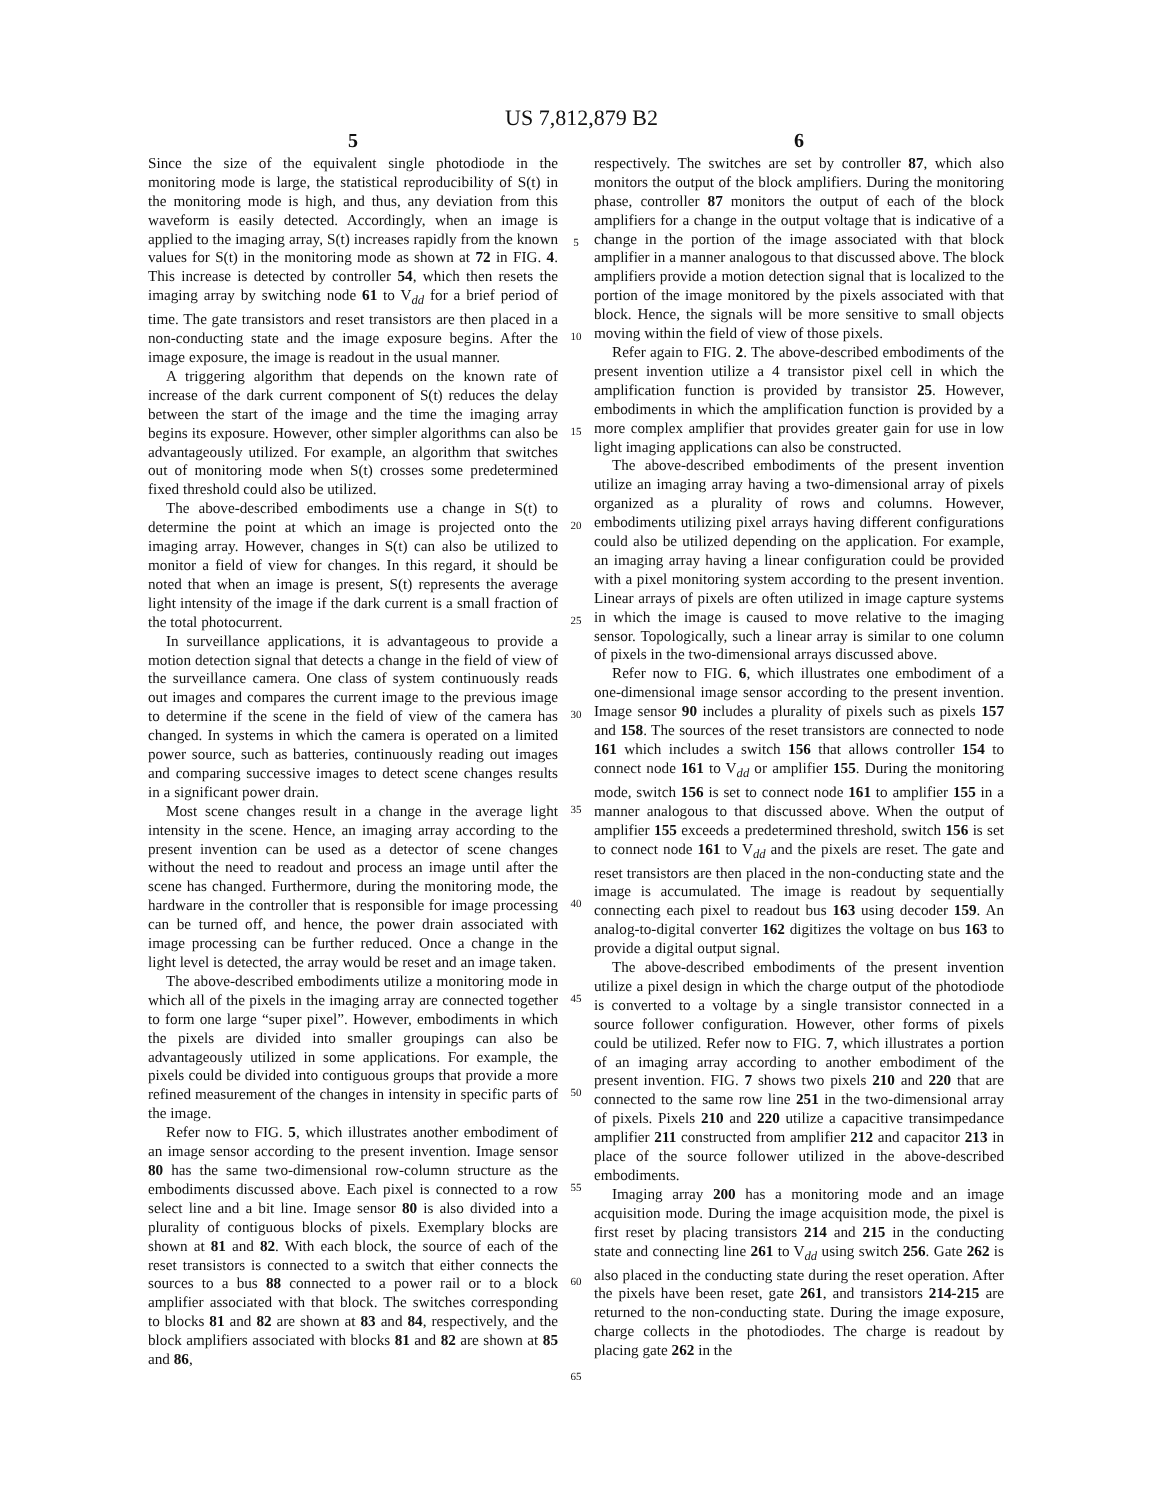US 7,812,879 B2
5
Since the size of the equivalent single photodiode in the monitoring mode is large, the statistical reproducibility of S(t) in the monitoring mode is high, and thus, any deviation from this waveform is easily detected. Accordingly, when an image is applied to the imaging array, S(t) increases rapidly from the known values for S(t) in the monitoring mode as shown at 72 in FIG. 4. This increase is detected by controller 54, which then resets the imaging array by switching node 61 to V<sub>dd</sub> for a brief period of time. The gate transistors and reset transistors are then placed in a non-conducting state and the image exposure begins. After the image exposure, the image is readout in the usual manner.
A triggering algorithm that depends on the known rate of increase of the dark current component of S(t) reduces the delay between the start of the image and the time the imaging array begins its exposure. However, other simpler algorithms can also be advantageously utilized. For example, an algorithm that switches out of monitoring mode when S(t) crosses some predetermined fixed threshold could also be utilized.
The above-described embodiments use a change in S(t) to determine the point at which an image is projected onto the imaging array. However, changes in S(t) can also be utilized to monitor a field of view for changes. In this regard, it should be noted that when an image is present, S(t) represents the average light intensity of the image if the dark current is a small fraction of the total photocurrent.
In surveillance applications, it is advantageous to provide a motion detection signal that detects a change in the field of view of the surveillance camera. One class of system continuously reads out images and compares the current image to the previous image to determine if the scene in the field of view of the camera has changed. In systems in which the camera is operated on a limited power source, such as batteries, continuously reading out images and comparing successive images to detect scene changes results in a significant power drain.
Most scene changes result in a change in the average light intensity in the scene. Hence, an imaging array according to the present invention can be used as a detector of scene changes without the need to readout and process an image until after the scene has changed. Furthermore, during the monitoring mode, the hardware in the controller that is responsible for image processing can be turned off, and hence, the power drain associated with image processing can be further reduced. Once a change in the light level is detected, the array would be reset and an image taken.
The above-described embodiments utilize a monitoring mode in which all of the pixels in the imaging array are connected together to form one large “super pixel”. However, embodiments in which the pixels are divided into smaller groupings can also be advantageously utilized in some applications. For example, the pixels could be divided into contiguous groups that provide a more refined measurement of the changes in intensity in specific parts of the image.
Refer now to FIG. 5, which illustrates another embodiment of an image sensor according to the present invention. Image sensor 80 has the same two-dimensional row-column structure as the embodiments discussed above. Each pixel is connected to a row select line and a bit line. Image sensor 80 is also divided into a plurality of contiguous blocks of pixels. Exemplary blocks are shown at 81 and 82. With each block, the source of each of the reset transistors is connected to a switch that either connects the sources to a bus 88 connected to a power rail or to a block amplifier associated with that block. The switches corresponding to blocks 81 and 82 are shown at 83 and 84, respectively, and the block amplifiers associated with blocks 81 and 82 are shown at 85 and 86,
5
10
15
20
25
30
35
40
45
50
55
60
65
6
respectively. The switches are set by controller 87, which also monitors the output of the block amplifiers. During the monitoring phase, controller 87 monitors the output of each of the block amplifiers for a change in the output voltage that is indicative of a change in the portion of the image associated with that block amplifier in a manner analogous to that discussed above. The block amplifiers provide a motion detection signal that is localized to the portion of the image monitored by the pixels associated with that block. Hence, the signals will be more sensitive to small objects moving within the field of view of those pixels.
Refer again to FIG. 2. The above-described embodiments of the present invention utilize a 4 transistor pixel cell in which the amplification function is provided by transistor 25. However, embodiments in which the amplification function is provided by a more complex amplifier that provides greater gain for use in low light imaging applications can also be constructed.
The above-described embodiments of the present invention utilize an imaging array having a two-dimensional array of pixels organized as a plurality of rows and columns. However, embodiments utilizing pixel arrays having different configurations could also be utilized depending on the application. For example, an imaging array having a linear configuration could be provided with a pixel monitoring system according to the present invention. Linear arrays of pixels are often utilized in image capture systems in which the image is caused to move relative to the imaging sensor. Topologically, such a linear array is similar to one column of pixels in the two-dimensional arrays discussed above.
Refer now to FIG. 6, which illustrates one embodiment of a one-dimensional image sensor according to the present invention. Image sensor 90 includes a plurality of pixels such as pixels 157 and 158. The sources of the reset transistors are connected to node 161 which includes a switch 156 that allows controller 154 to connect node 161 to V<sub>dd</sub> or amplifier 155. During the monitoring mode, switch 156 is set to connect node 161 to amplifier 155 in a manner analogous to that discussed above. When the output of amplifier 155 exceeds a predetermined threshold, switch 156 is set to connect node 161 to V<sub>dd</sub> and the pixels are reset. The gate and reset transistors are then placed in the non-conducting state and the image is accumulated. The image is readout by sequentially connecting each pixel to readout bus 163 using decoder 159. An analog-to-digital converter 162 digitizes the voltage on bus 163 to provide a digital output signal.
The above-described embodiments of the present invention utilize a pixel design in which the charge output of the photodiode is converted to a voltage by a single transistor connected in a source follower configuration. However, other forms of pixels could be utilized. Refer now to FIG. 7, which illustrates a portion of an imaging array according to another embodiment of the present invention. FIG. 7 shows two pixels 210 and 220 that are connected to the same row line 251 in the two-dimensional array of pixels. Pixels 210 and 220 utilize a capacitive transimpedance amplifier 211 constructed from amplifier 212 and capacitor 213 in place of the source follower utilized in the above-described embodiments.
Imaging array 200 has a monitoring mode and an image acquisition mode. During the image acquisition mode, the pixel is first reset by placing transistors 214 and 215 in the conducting state and connecting line 261 to V<sub>dd</sub> using switch 256. Gate 262 is also placed in the conducting state during the reset operation. After the pixels have been reset, gate 261, and transistors 214-215 are returned to the non-conducting state. During the image exposure, charge collects in the photodiodes. The charge is readout by placing gate 262 in the